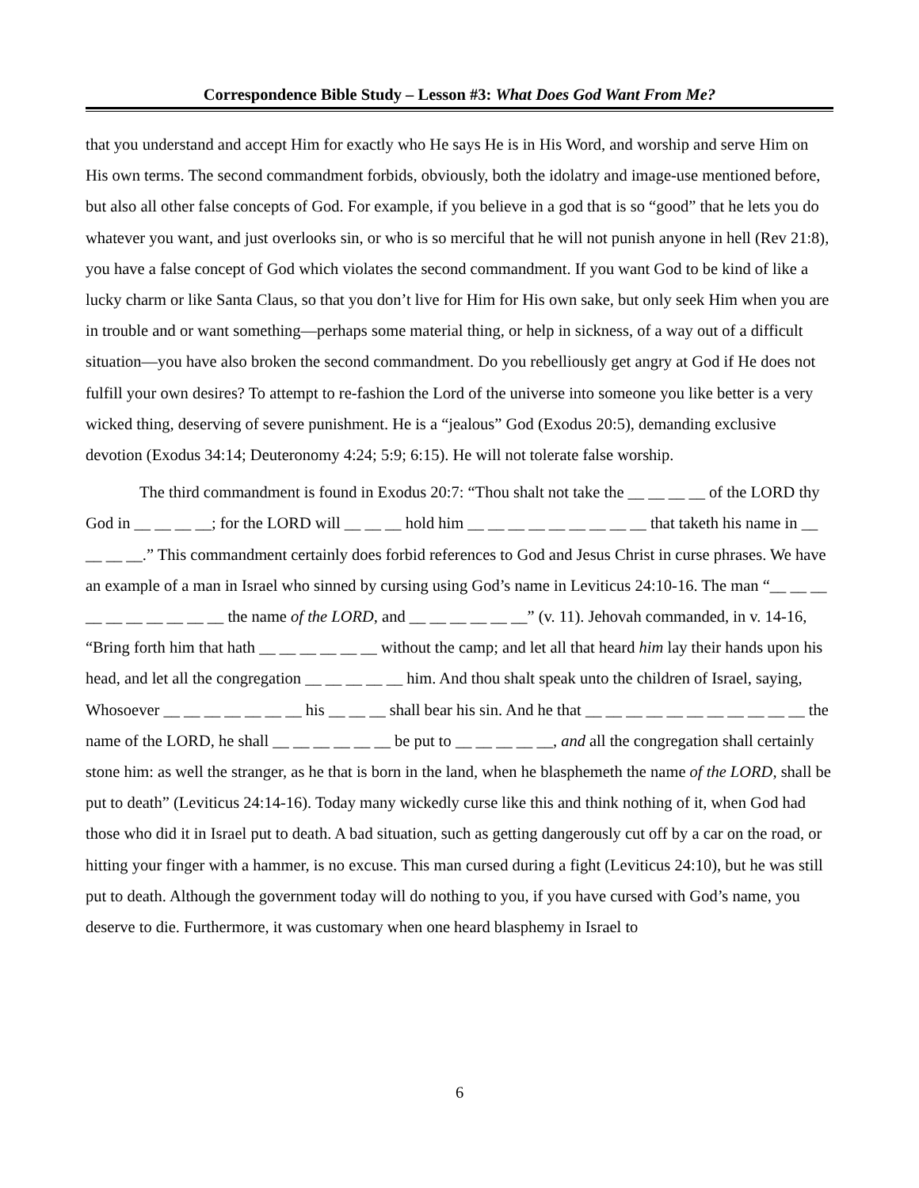Correspondence Bible Study – Lesson #3: What Does God Want From Me?
that you understand and accept Him for exactly who He says He is in His Word, and worship and serve Him on His own terms. The second commandment forbids, obviously, both the idolatry and image-use mentioned before, but also all other false concepts of God. For example, if you believe in a god that is so “good” that he lets you do whatever you want, and just overlooks sin, or who is so merciful that he will not punish anyone in hell (Rev 21:8), you have a false concept of God which violates the second commandment. If you want God to be kind of like a lucky charm or like Santa Claus, so that you don’t live for Him for His own sake, but only seek Him when you are in trouble and or want something—perhaps some material thing, or help in sickness, of a way out of a difficult situation—you have also broken the second commandment. Do you rebelliously get angry at God if He does not fulfill your own desires? To attempt to re-fashion the Lord of the universe into someone you like better is a very wicked thing, deserving of severe punishment. He is a “jealous” God (Exodus 20:5), demanding exclusive devotion (Exodus 34:14; Deuteronomy 4:24; 5:9; 6:15). He will not tolerate false worship.
The third commandment is found in Exodus 20:7: “Thou shalt not take the __ __ __ __ of the LORD thy God in __ __ __ __; for the LORD will __ __ __ hold him __ __ __ __ __ __ __ __ __ that taketh his name in __ __ __ __.” This commandment certainly does forbid references to God and Jesus Christ in curse phrases. We have an example of a man in Israel who sinned by cursing using God’s name in Leviticus 24:10-16. The man “__ __ __ __ __ __ __ __ __ __ the name of the LORD, and __ __ __ __ __ __” (v. 11). Jehovah commanded, in v. 14-16, “Bring forth him that hath __ __ __ __ __ __ without the camp; and let all that heard him lay their hands upon his head, and let all the congregation __ __ __ __ __ him. And thou shalt speak unto the children of Israel, saying, Whosoever __ __ __ __ __ __ __ his __ __ __ shall bear his sin. And he that __ __ __ __ __ __ __ __ __ __ __ the name of the LORD, he shall __ __ __ __ __ __ be put to __ __ __ __ __, and all the congregation shall certainly stone him: as well the stranger, as he that is born in the land, when he blasphemeth the name of the LORD, shall be put to death” (Leviticus 24:14-16). Today many wickedly curse like this and think nothing of it, when God had those who did it in Israel put to death. A bad situation, such as getting dangerously cut off by a car on the road, or hitting your finger with a hammer, is no excuse. This man cursed during a fight (Leviticus 24:10), but he was still put to death. Although the government today will do nothing to you, if you have cursed with God’s name, you deserve to die. Furthermore, it was customary when one heard blasphemy in Israel to
6